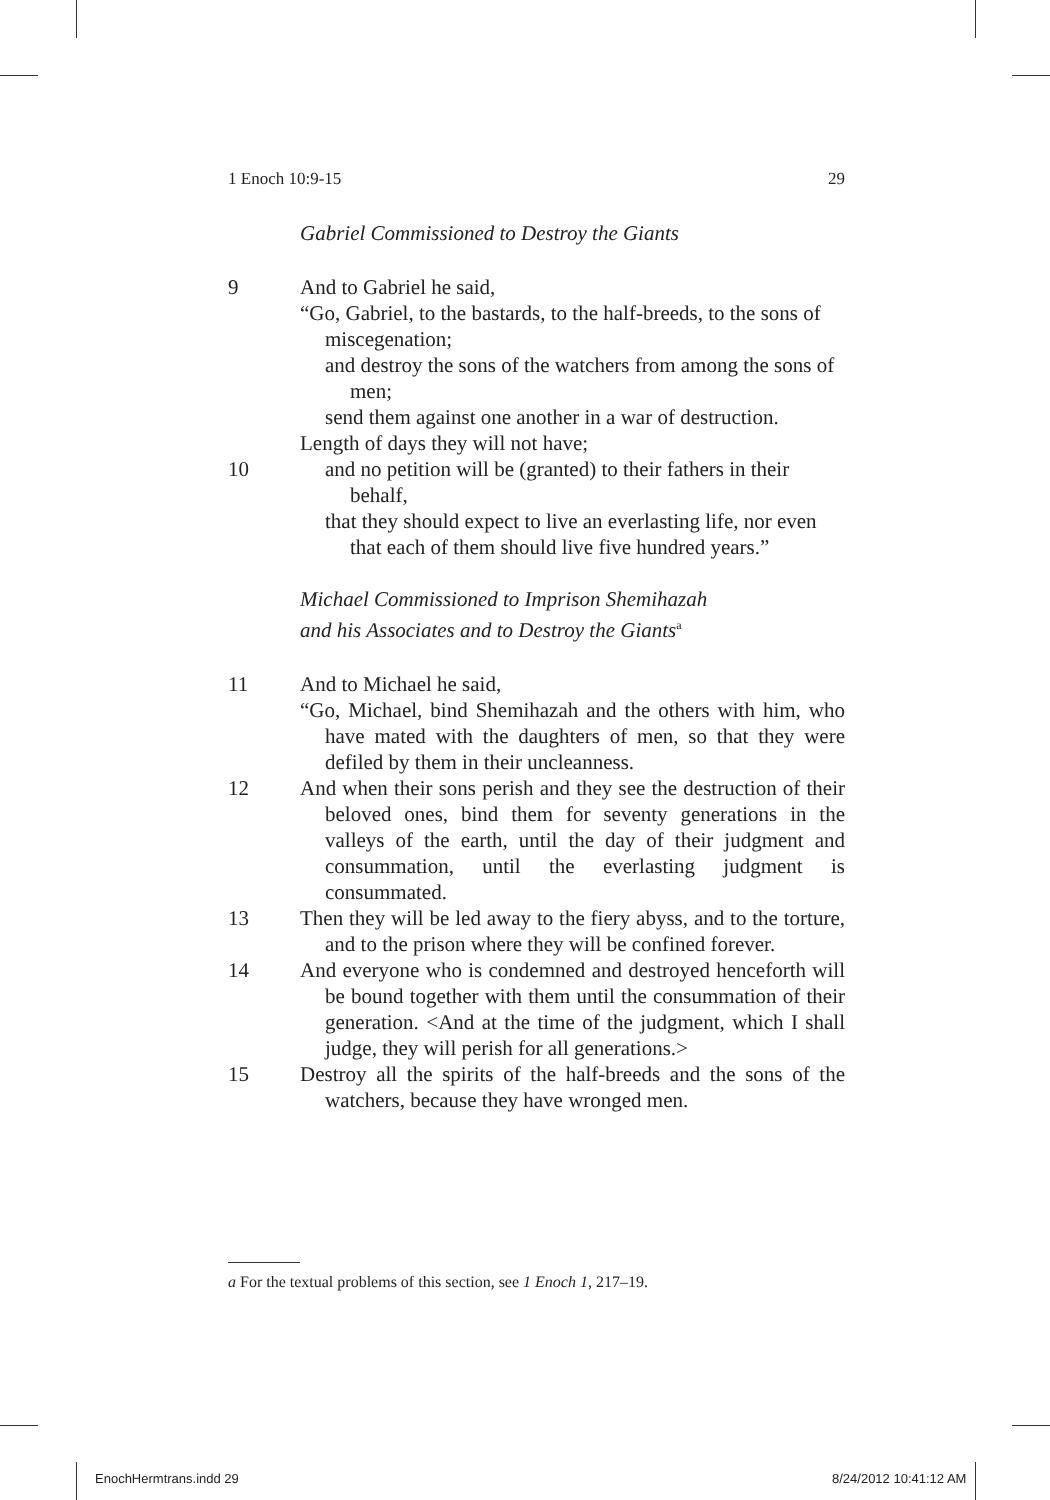1 Enoch 10:9-15 29
Gabriel Commissioned to Destroy the Giants
9 And to Gabriel he said,
“Go, Gabriel, to the bastards, to the half-breeds, to the sons of miscegenation;
and destroy the sons of the watchers from among the sons of men;
send them against one another in a war of destruction.
Length of days they will not have;
10 and no petition will be (granted) to their fathers in their behalf,
that they should expect to live an everlasting life, nor even that each of them should live five hundred years.”
Michael Commissioned to Imprison Shemihazah
and his Associates and to Destroy the Giants<sup>a</sup>
11 And to Michael he said,
“Go, Michael, bind Shemihazah and the others with him, who have mated with the daughters of men, so that they were defiled by them in their uncleanness.
12 And when their sons perish and they see the destruction of their beloved ones, bind them for seventy generations in the valleys of the earth, until the day of their judgment and consummation, until the everlasting judgment is consummated.
13 Then they will be led away to the fiery abyss, and to the torture, and to the prison where they will be confined forever.
14 And everyone who is condemned and destroyed henceforth will be bound together with them until the consummation of their generation. <And at the time of the judgment, which I shall judge, they will perish for all generations.>
15 Destroy all the spirits of the half-breeds and the sons of the watchers, because they have wronged men.
a For the textual problems of this section, see 1 Enoch 1, 217–19.
EnochHermtrans.indd 29 8/24/2012 10:41:12 AM